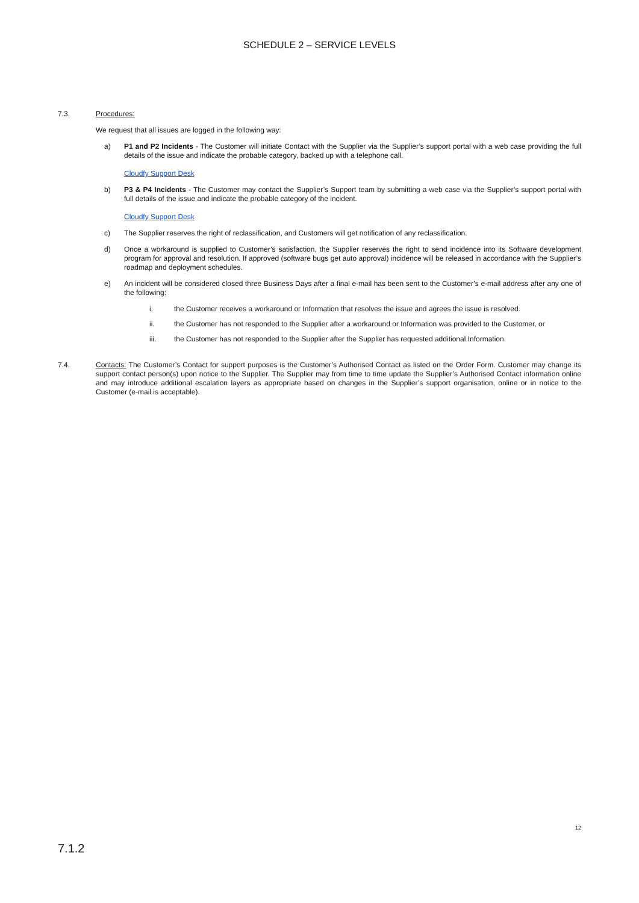SCHEDULE 2 – SERVICE LEVELS
7.3.
Procedures:
We request that all issues are logged in the following way:
a) P1 and P2 Incidents - The Customer will initiate Contact with the Supplier via the Supplier’s support portal with a web case providing the full details of the issue and indicate the probable category, backed up with a telephone call.
Cloudfy Support Desk
b) P3 & P4 Incidents - The Customer may contact the Supplier’s Support team by submitting a web case via the Supplier’s support portal with full details of the issue and indicate the probable category of the incident.
Cloudfy Support Desk
c) The Supplier reserves the right of reclassification, and Customers will get notification of any reclassification.
d) Once a workaround is supplied to Customer’s satisfaction, the Supplier reserves the right to send incidence into its Software development program for approval and resolution. If approved (software bugs get auto approval) incidence will be released in accordance with the Supplier’s roadmap and deployment schedules.
e) An incident will be considered closed three Business Days after a final e-mail has been sent to the Customer’s e-mail address after any one of the following:
i. the Customer receives a workaround or Information that resolves the issue and agrees the issue is resolved.
ii. the Customer has not responded to the Supplier after a workaround or Information was provided to the Customer, or
iii. the Customer has not responded to the Supplier after the Supplier has requested additional Information.
7.4.
Contacts: The Customer’s Contact for support purposes is the Customer’s Authorised Contact as listed on the Order Form. Customer may change its support contact person(s) upon notice to the Supplier. The Supplier may from time to time update the Supplier’s Authorised Contact information online and may introduce additional escalation layers as appropriate based on changes in the Supplier’s support organisation, online or in notice to the Customer (e-mail is acceptable).
12
7.1.2